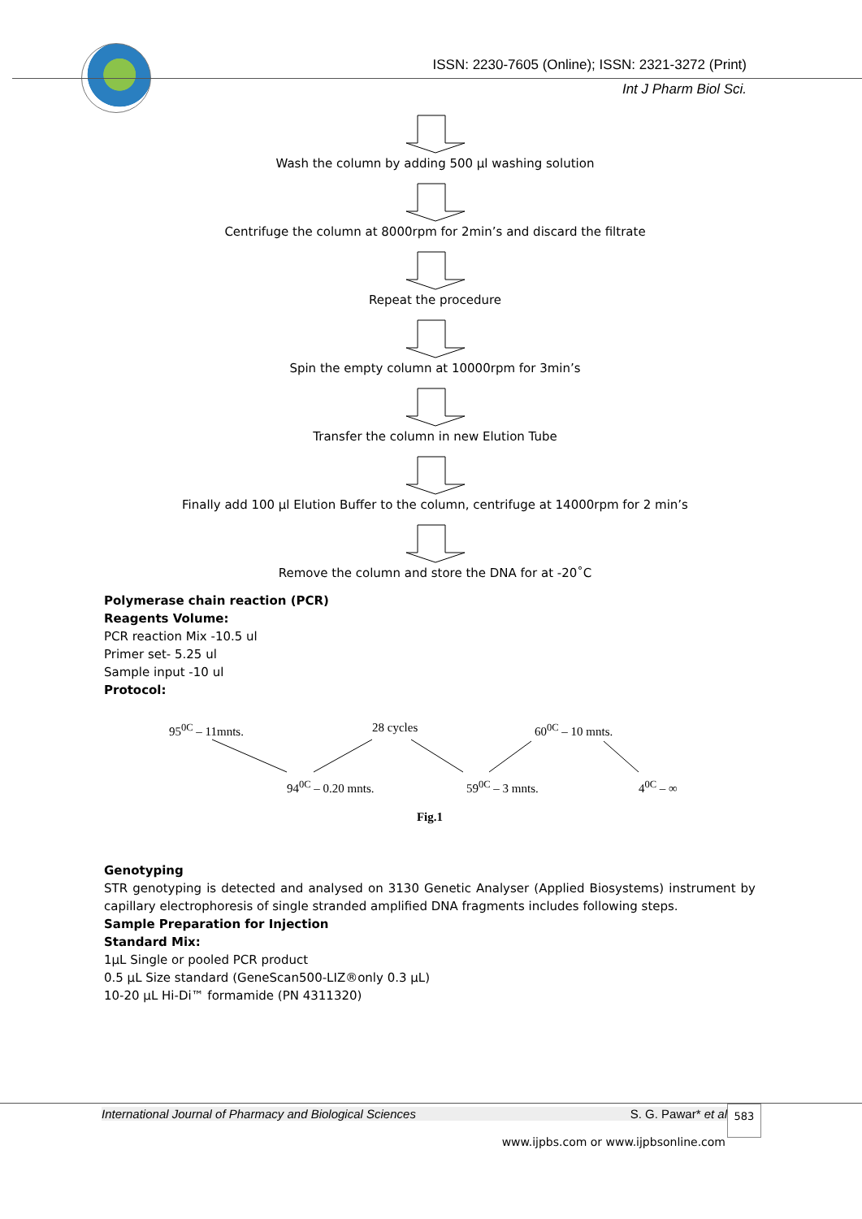ISSN: 2230-7605 (Online); ISSN: 2321-3272 (Print)
Int J Pharm Biol Sci.
Wash the column by adding 500 µl washing solution
Centrifuge the column at 8000rpm for 2min’s and discard the filtrate
Repeat the procedure
Spin the empty column at 10000rpm for 3min’s
Transfer the column in new Elution Tube
Finally add 100 µl Elution Buffer to the column, centrifuge at 14000rpm for 2 min’s
Remove the column and store the DNA for at -20˚C
Polymerase chain reaction (PCR)
Reagents Volume:
PCR reaction Mix -10.5 ul
Primer set- 5.25 ul
Sample input -10 ul
Protocol:
95<sup>0C</sup> – 11mnts. 28 cycles 60<sup>0C</sup> – 10 mnts.
94<sup>0C</sup> – 0.20 mnts. 59<sup>0C</sup> – 3 mnts. 4<sup>0C</sup> – ∞
Fig.1
Genotyping
STR genotyping is detected and analysed on 3130 Genetic Analyser (Applied Biosystems) instrument by capillary electrophoresis of single stranded amplified DNA fragments includes following steps.
Sample Preparation for Injection
Standard Mix:
1µL Single or pooled PCR product
0.5 µL Size standard (GeneScan500-LIZ®only 0.3 µL)
10-20 µL Hi-Di™ formamide (PN 4311320)
International Journal of Pharmacy and Biological Sciences S. G. Pawar* et al
583
www.ijpbs.com or www.ijpbsonline.com